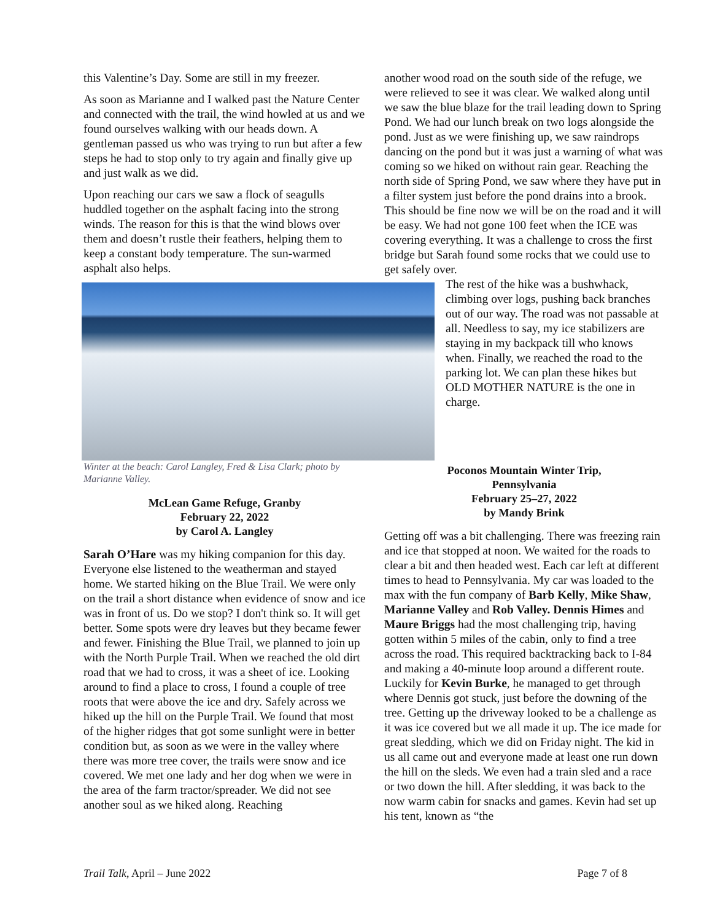this Valentine’s Day. Some are still in my freezer.
As soon as Marianne and I walked past the Nature Center and connected with the trail, the wind howled at us and we found ourselves walking with our heads down. A gentleman passed us who was trying to run but after a few steps he had to stop only to try again and finally give up and just walk as we did.
Upon reaching our cars we saw a flock of seagulls huddled together on the asphalt facing into the strong winds. The reason for this is that the wind blows over them and doesn’t rustle their feathers, helping them to keep a constant body temperature. The sun-warmed asphalt also helps.
Winter at the beach: Carol Langley, Fred & Lisa Clark; photo by Marianne Valley.
McLean Game Refuge, Granby
February 22, 2022
by Carol A. Langley
Sarah O’Hare was my hiking companion for this day. Everyone else listened to the weatherman and stayed home. We started hiking on the Blue Trail. We were only on the trail a short distance when evidence of snow and ice was in front of us. Do we stop? I don't think so. It will get better. Some spots were dry leaves but they became fewer and fewer. Finishing the Blue Trail, we planned to join up with the North Purple Trail. When we reached the old dirt road that we had to cross, it was a sheet of ice. Looking around to find a place to cross, I found a couple of tree roots that were above the ice and dry. Safely across we hiked up the hill on the Purple Trail. We found that most of the higher ridges that got some sunlight were in better condition but, as soon as we were in the valley where there was more tree cover, the trails were snow and ice covered. We met one lady and her dog when we were in the area of the farm tractor/spreader. We did not see another soul as we hiked along. Reaching
another wood road on the south side of the refuge, we were relieved to see it was clear. We walked along until we saw the blue blaze for the trail leading down to Spring Pond. We had our lunch break on two logs alongside the pond. Just as we were finishing up, we saw raindrops dancing on the pond but it was just a warning of what was coming so we hiked on without rain gear. Reaching the north side of Spring Pond, we saw where they have put in a filter system just before the pond drains into a brook. This should be fine now we will be on the road and it will be easy. We had not gone 100 feet when the ICE was covering everything. It was a challenge to cross the first bridge but Sarah found some rocks that we could use to get safely over.
The rest of the hike was a bushwhack, climbing over logs, pushing back branches out of our way. The road was not passable at all. Needless to say, my ice stabilizers are staying in my backpack till who knows when. Finally, we reached the road to the parking lot. We can plan these hikes but OLD MOTHER NATURE is the one in charge.
Poconos Mountain Winter Trip,
Pennsylvania
February 25–27, 2022
by Mandy Brink
Getting off was a bit challenging. There was freezing rain and ice that stopped at noon. We waited for the roads to clear a bit and then headed west. Each car left at different times to head to Pennsylvania. My car was loaded to the max with the fun company of Barb Kelly, Mike Shaw, Marianne Valley and Rob Valley. Dennis Himes and Maure Briggs had the most challenging trip, having gotten within 5 miles of the cabin, only to find a tree across the road. This required backtracking back to I-84 and making a 40-minute loop around a different route. Luckily for Kevin Burke, he managed to get through where Dennis got stuck, just before the downing of the tree. Getting up the driveway looked to be a challenge as it was ice covered but we all made it up. The ice made for great sledding, which we did on Friday night. The kid in us all came out and everyone made at least one run down the hill on the sleds. We even had a train sled and a race or two down the hill. After sledding, it was back to the now warm cabin for snacks and games. Kevin had set up his tent, known as “the
Trail Talk, April – June 2022 Page 7 of 8